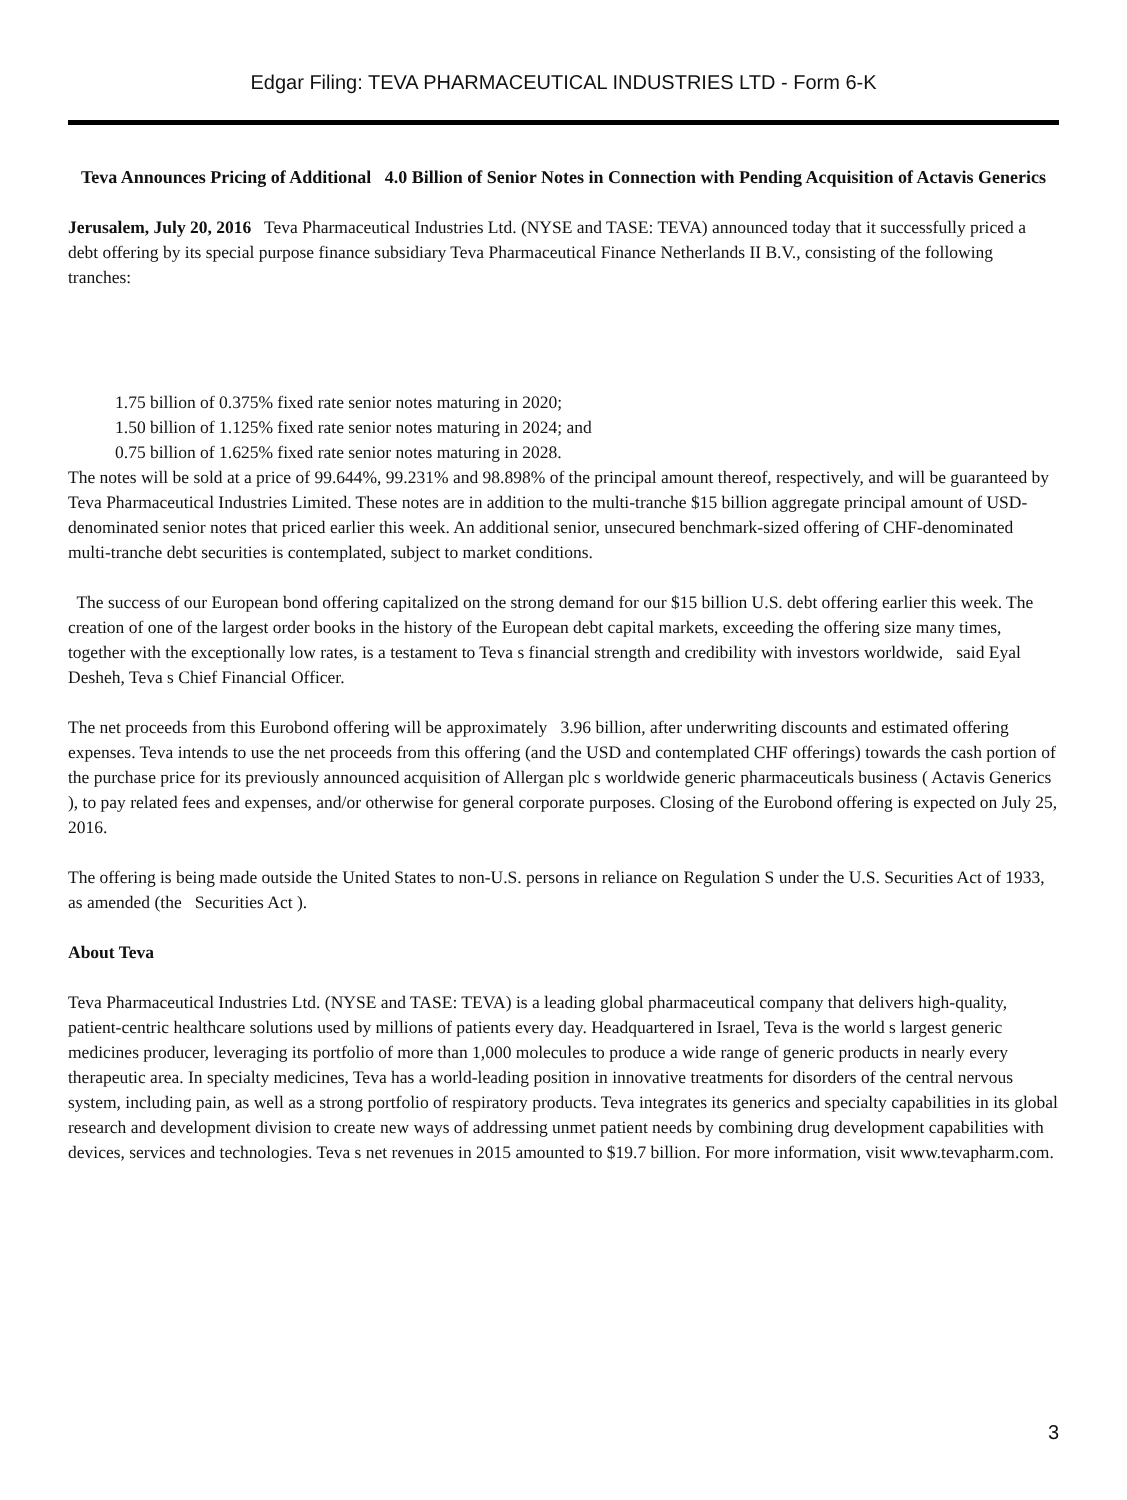Edgar Filing: TEVA PHARMACEUTICAL INDUSTRIES LTD - Form 6-K
Teva Announces Pricing of Additional 4.0 Billion of Senior Notes in Connection with Pending Acquisition of Actavis Generics
Jerusalem, July 20, 2016 Teva Pharmaceutical Industries Ltd. (NYSE and TASE: TEVA) announced today that it successfully priced a debt offering by its special purpose finance subsidiary Teva Pharmaceutical Finance Netherlands II B.V., consisting of the following tranches:
1.75 billion of 0.375% fixed rate senior notes maturing in 2020;
1.50 billion of 1.125% fixed rate senior notes maturing in 2024; and
0.75 billion of 1.625% fixed rate senior notes maturing in 2028.
The notes will be sold at a price of 99.644%, 99.231% and 98.898% of the principal amount thereof, respectively, and will be guaranteed by Teva Pharmaceutical Industries Limited. These notes are in addition to the multi-tranche $15 billion aggregate principal amount of USD-denominated senior notes that priced earlier this week. An additional senior, unsecured benchmark-sized offering of CHF-denominated multi-tranche debt securities is contemplated, subject to market conditions.
The success of our European bond offering capitalized on the strong demand for our $15 billion U.S. debt offering earlier this week. The creation of one of the largest order books in the history of the European debt capital markets, exceeding the offering size many times, together with the exceptionally low rates, is a testament to Teva s financial strength and credibility with investors worldwide, said Eyal Desheh, Teva s Chief Financial Officer.
The net proceeds from this Eurobond offering will be approximately 3.96 billion, after underwriting discounts and estimated offering expenses. Teva intends to use the net proceeds from this offering (and the USD and contemplated CHF offerings) towards the cash portion of the purchase price for its previously announced acquisition of Allergan plc s worldwide generic pharmaceuticals business ( Actavis Generics ), to pay related fees and expenses, and/or otherwise for general corporate purposes. Closing of the Eurobond offering is expected on July 25, 2016.
The offering is being made outside the United States to non-U.S. persons in reliance on Regulation S under the U.S. Securities Act of 1933, as amended (the Securities Act ).
About Teva
Teva Pharmaceutical Industries Ltd. (NYSE and TASE: TEVA) is a leading global pharmaceutical company that delivers high-quality, patient-centric healthcare solutions used by millions of patients every day. Headquartered in Israel, Teva is the world s largest generic medicines producer, leveraging its portfolio of more than 1,000 molecules to produce a wide range of generic products in nearly every therapeutic area. In specialty medicines, Teva has a world-leading position in innovative treatments for disorders of the central nervous system, including pain, as well as a strong portfolio of respiratory products. Teva integrates its generics and specialty capabilities in its global research and development division to create new ways of addressing unmet patient needs by combining drug development capabilities with devices, services and technologies. Teva s net revenues in 2015 amounted to $19.7 billion. For more information, visit www.tevapharm.com.
3